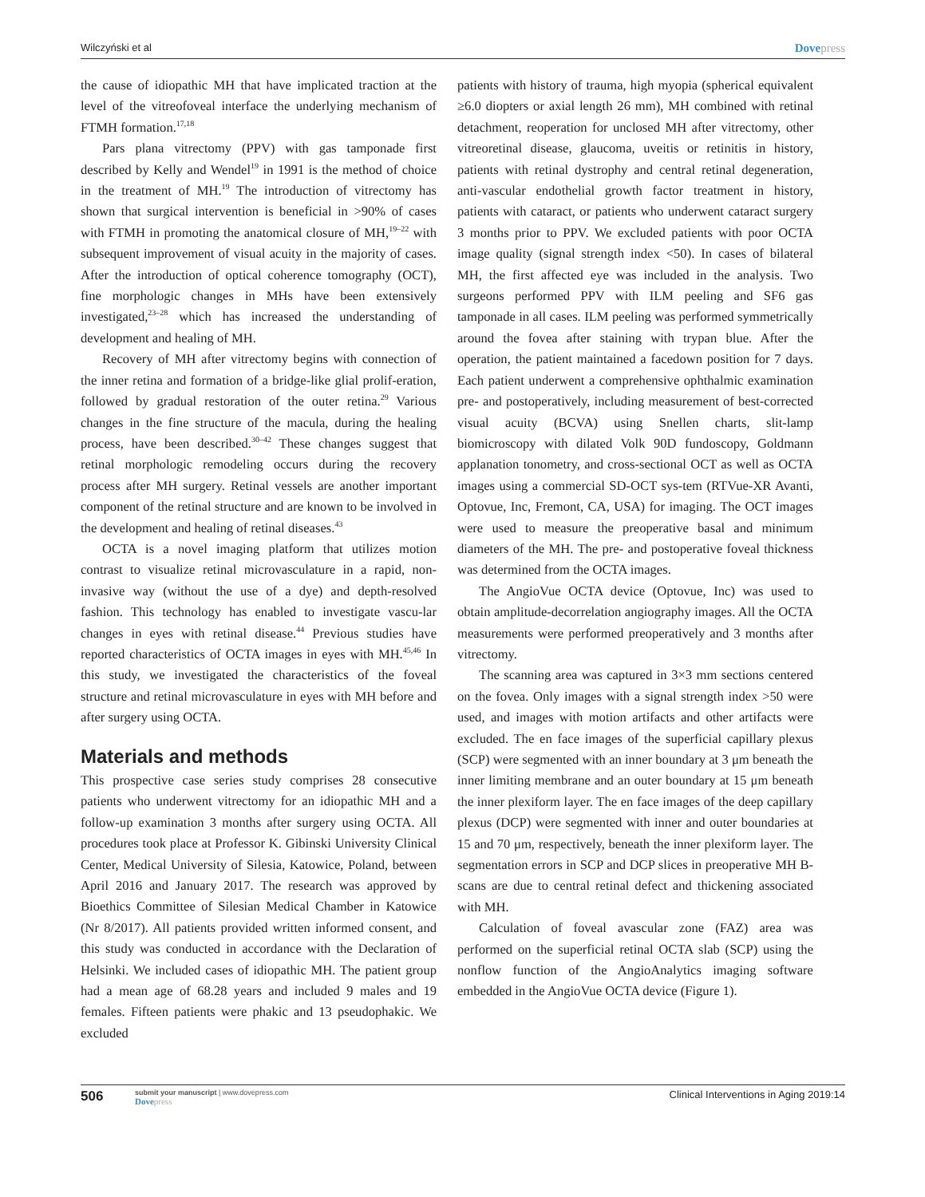Wilczyński et al
Dovepress
the cause of idiopathic MH that have implicated traction at the level of the vitreofoveal interface the underlying mechanism of FTMH formation.<sup>17,18</sup>
Pars plana vitrectomy (PPV) with gas tamponade first described by Kelly and Wendel<sup>19</sup> in 1991 is the method of choice in the treatment of MH.<sup>19</sup> The introduction of vitrectomy has shown that surgical intervention is beneficial in >90% of cases with FTMH in promoting the anatomical closure of MH,<sup>19–22</sup> with subsequent improvement of visual acuity in the majority of cases. After the introduction of optical coherence tomography (OCT), fine morphologic changes in MHs have been extensively investigated,<sup>23–28</sup> which has increased the understanding of development and healing of MH.
Recovery of MH after vitrectomy begins with connection of the inner retina and formation of a bridge-like glial prolif-eration, followed by gradual restoration of the outer retina.<sup>29</sup> Various changes in the fine structure of the macula, during the healing process, have been described.<sup>30–42</sup> These changes suggest that retinal morphologic remodeling occurs during the recovery process after MH surgery. Retinal vessels are another important component of the retinal structure and are known to be involved in the development and healing of retinal diseases.<sup>43</sup>
OCTA is a novel imaging platform that utilizes motion contrast to visualize retinal microvasculature in a rapid, non-invasive way (without the use of a dye) and depth-resolved fashion. This technology has enabled to investigate vascu-lar changes in eyes with retinal disease.<sup>44</sup> Previous studies have reported characteristics of OCTA images in eyes with MH.<sup>45,46</sup> In this study, we investigated the characteristics of the foveal structure and retinal microvasculature in eyes with MH before and after surgery using OCTA.
Materials and methods
This prospective case series study comprises 28 consecutive patients who underwent vitrectomy for an idiopathic MH and a follow-up examination 3 months after surgery using OCTA. All procedures took place at Professor K. Gibinski University Clinical Center, Medical University of Silesia, Katowice, Poland, between April 2016 and January 2017. The research was approved by Bioethics Committee of Silesian Medical Chamber in Katowice (Nr 8/2017). All patients provided written informed consent, and this study was conducted in accordance with the Declaration of Helsinki. We included cases of idiopathic MH. The patient group had a mean age of 68.28 years and included 9 males and 19 females. Fifteen patients were phakic and 13 pseudophakic. We excluded
patients with history of trauma, high myopia (spherical equivalent ≥6.0 diopters or axial length 26 mm), MH combined with retinal detachment, reoperation for unclosed MH after vitrectomy, other vitreoretinal disease, glaucoma, uveitis or retinitis in history, patients with retinal dystrophy and central retinal degeneration, anti-vascular endothelial growth factor treatment in history, patients with cataract, or patients who underwent cataract surgery 3 months prior to PPV. We excluded patients with poor OCTA image quality (signal strength index <50). In cases of bilateral MH, the first affected eye was included in the analysis. Two surgeons performed PPV with ILM peeling and SF6 gas tamponade in all cases. ILM peeling was performed symmetrically around the fovea after staining with trypan blue. After the operation, the patient maintained a facedown position for 7 days. Each patient underwent a comprehensive ophthalmic examination pre- and postoperatively, including measurement of best-corrected visual acuity (BCVA) using Snellen charts, slit-lamp biomicroscopy with dilated Volk 90D fundoscopy, Goldmann applanation tonometry, and cross-sectional OCT as well as OCTA images using a commercial SD-OCT sys-tem (RTVue-XR Avanti, Optovue, Inc, Fremont, CA, USA) for imaging. The OCT images were used to measure the preoperative basal and minimum diameters of the MH. The pre- and postoperative foveal thickness was determined from the OCTA images.
The AngioVue OCTA device (Optovue, Inc) was used to obtain amplitude-decorrelation angiography images. All the OCTA measurements were performed preoperatively and 3 months after vitrectomy.
The scanning area was captured in 3×3 mm sections centered on the fovea. Only images with a signal strength index >50 were used, and images with motion artifacts and other artifacts were excluded. The en face images of the superficial capillary plexus (SCP) were segmented with an inner boundary at 3 μm beneath the inner limiting membrane and an outer boundary at 15 μm beneath the inner plexiform layer. The en face images of the deep capillary plexus (DCP) were segmented with inner and outer boundaries at 15 and 70 μm, respectively, beneath the inner plexiform layer. The segmentation errors in SCP and DCP slices in preoperative MH B-scans are due to central retinal defect and thickening associated with MH.
Calculation of foveal avascular zone (FAZ) area was performed on the superficial retinal OCTA slab (SCP) using the nonflow function of the AngioAnalytics imaging software embedded in the AngioVue OCTA device (Figure 1).
506
submit your manuscript | www.dovepress.com
Dovepress
Clinical Interventions in Aging 2019:14